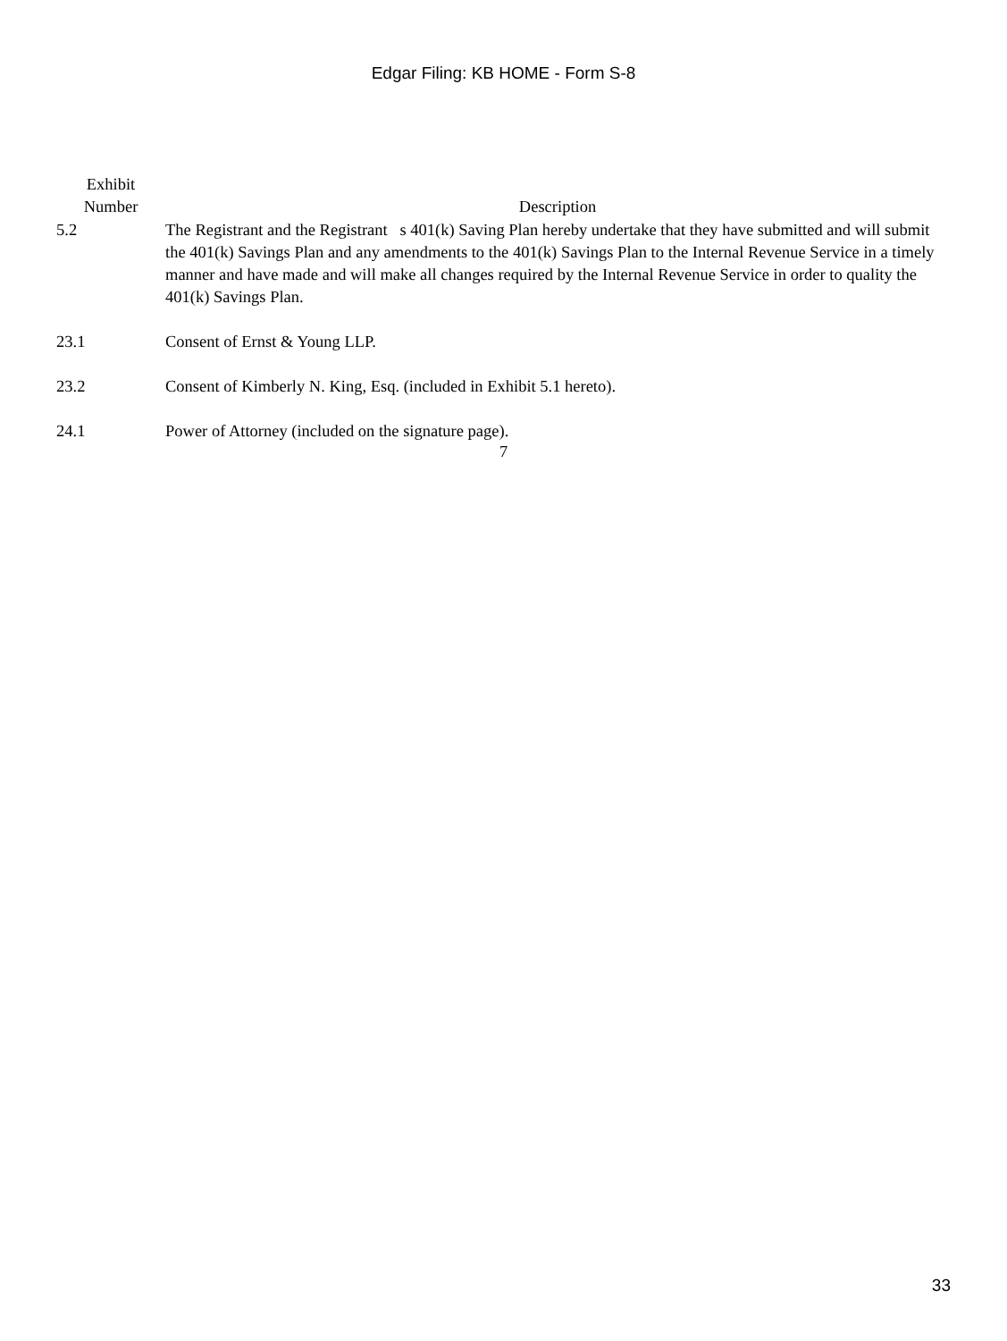Edgar Filing: KB HOME - Form S-8
| Exhibit Number | Description |
| --- | --- |
| 5.2 | The Registrant and the Registrant s 401(k) Saving Plan hereby undertake that they have submitted and will submit the 401(k) Savings Plan and any amendments to the 401(k) Savings Plan to the Internal Revenue Service in a timely manner and have made and will make all changes required by the Internal Revenue Service in order to quality the 401(k) Savings Plan. |
| 23.1 | Consent of Ernst & Young LLP. |
| 23.2 | Consent of Kimberly N. King, Esq. (included in Exhibit 5.1 hereto). |
| 24.1 | Power of Attorney (included on the signature page). |
7
33